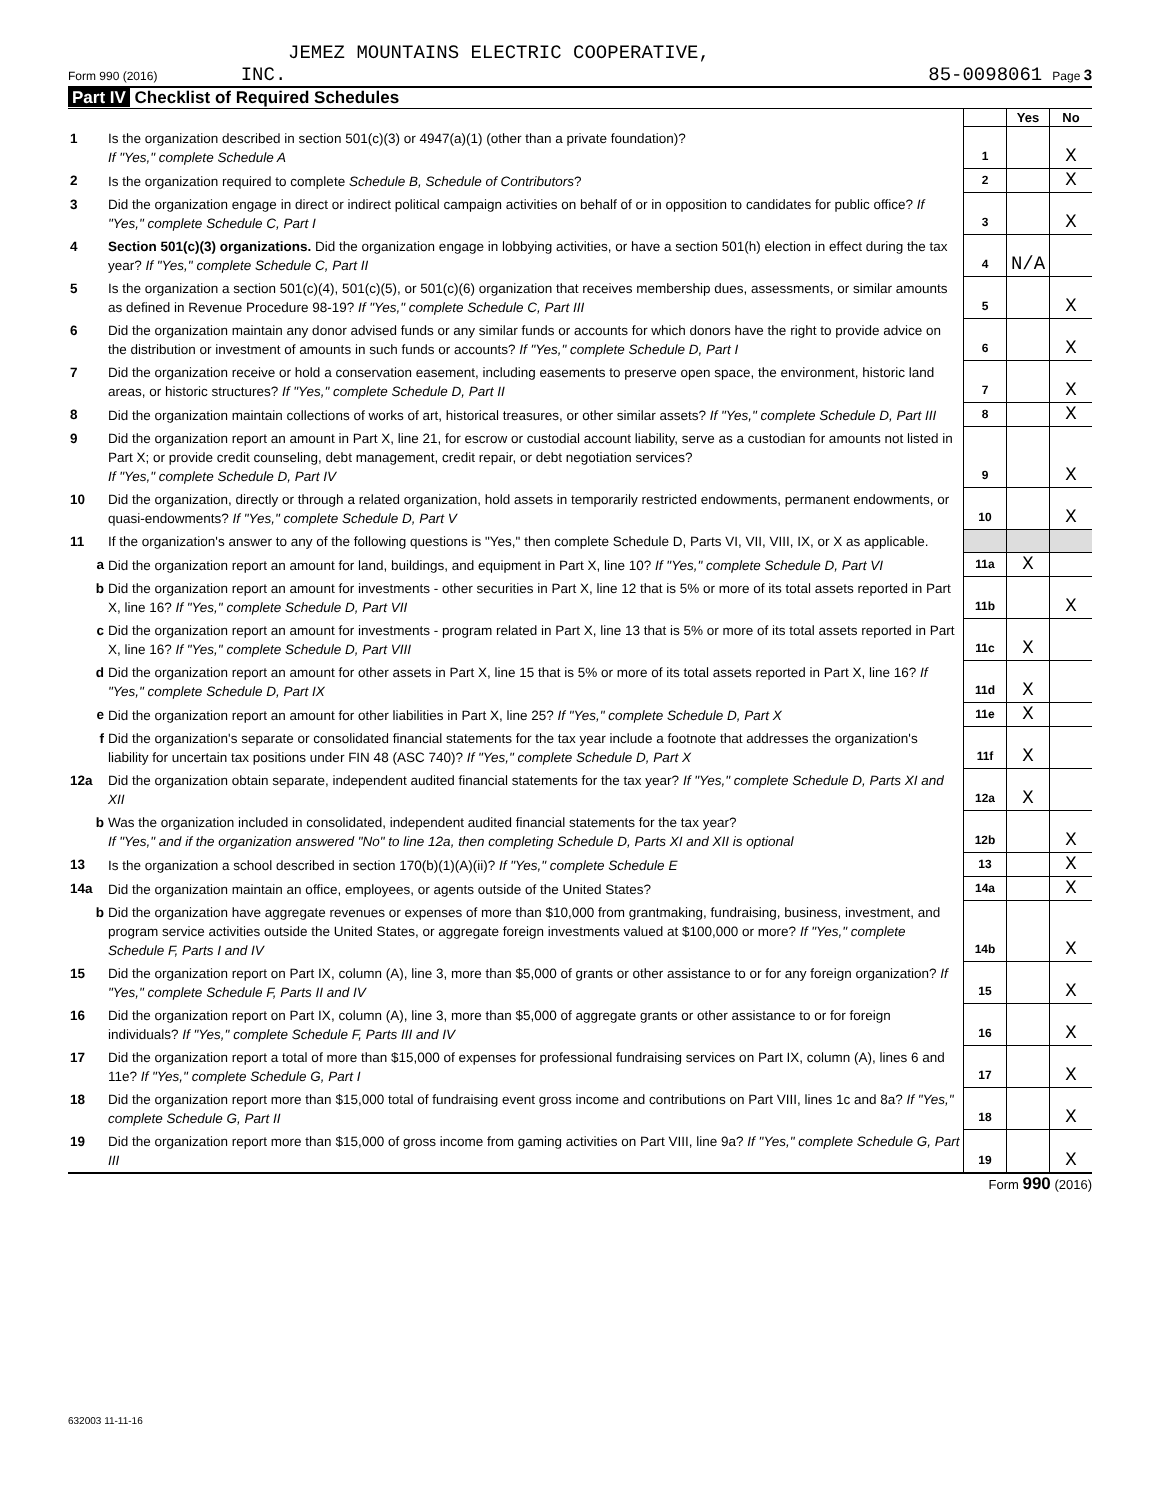JEMEZ MOUNTAINS ELECTRIC COOPERATIVE,
Form 990 (2016) INC. 85-0098061 Page 3
Part IV Checklist of Required Schedules
| | | | Yes | No |
| 1 | Is the organization described in section 501(c)(3) or 4947(a)(1) (other than a private foundation)? If "Yes," complete Schedule A | 1 | | X |
| 2 | Is the organization required to complete Schedule B, Schedule of Contributors ? | 2 | | X |
| 3 | Did the organization engage in direct or indirect political campaign activities on behalf of or in opposition to candidates for public office? If "Yes," complete Schedule C, Part I | 3 | | X |
| 4 | Section 501(c)(3) organizations. Did the organization engage in lobbying activities, or have a section 501(h) election in effect during the tax year? If "Yes," complete Schedule C, Part II | 4 | N/A | |
| 5 | Is the organization a section 501(c)(4), 501(c)(5), or 501(c)(6) organization that receives membership dues, assessments, or similar amounts as defined in Revenue Procedure 98-19? If "Yes," complete Schedule C, Part III | 5 | | X |
| 6 | Did the organization maintain any donor advised funds or any similar funds or accounts for which donors have the right to provide advice on the distribution or investment of amounts in such funds or accounts? If "Yes," complete Schedule D, Part I | 6 | | X |
| 7 | Did the organization receive or hold a conservation easement, including easements to preserve open space, the environment, historic land areas, or historic structures? If "Yes," complete Schedule D, Part II | 7 | | X |
| 8 | Did the organization maintain collections of works of art, historical treasures, or other similar assets? If "Yes," complete Schedule D, Part III | 8 | | X |
| 9 | Did the organization report an amount in Part X, line 21, for escrow or custodial account liability, serve as a custodian for amounts not listed in Part X; or provide credit counseling, debt management, credit repair, or debt negotiation services? If "Yes," complete Schedule D, Part IV | 9 | | X |
| 10 | Did the organization, directly or through a related organization, hold assets in temporarily restricted endowments, permanent endowments, or quasi-endowments? If "Yes," complete Schedule D, Part V | 10 | | X |
| 11 | If the organization's answer to any of the following questions is "Yes," then complete Schedule D, Parts VI, VII, VIII, IX, or X as applicable. | | | |
| a | Did the organization report an amount for land, buildings, and equipment in Part X, line 10? If "Yes," complete Schedule D, Part VI | 11a | X | |
| b | Did the organization report an amount for investments - other securities in Part X, line 12 that is 5% or more of its total assets reported in Part X, line 16? If "Yes," complete Schedule D, Part VII | 11b | | X |
| c | Did the organization report an amount for investments - program related in Part X, line 13 that is 5% or more of its total assets reported in Part X, line 16? If "Yes," complete Schedule D, Part VIII | 11c | X | |
| d | Did the organization report an amount for other assets in Part X, line 15 that is 5% or more of its total assets reported in Part X, line 16? If "Yes," complete Schedule D, Part IX | 11d | X | |
| e | Did the organization report an amount for other liabilities in Part X, line 25? If "Yes," complete Schedule D, Part X | 11e | X | |
| f | Did the organization's separate or consolidated financial statements for the tax year include a footnote that addresses the organization's liability for uncertain tax positions under FIN 48 (ASC 740)? If "Yes," complete Schedule D, Part X | 11f | X | |
| 12a | Did the organization obtain separate, independent audited financial statements for the tax year? If "Yes," complete Schedule D, Parts XI and XII | 12a | X | |
| b | Was the organization included in consolidated, independent audited financial statements for the tax year? If "Yes," and if the organization answered "No" to line 12a, then completing Schedule D, Parts XI and XII is optional | 12b | | X |
| 13 | Is the organization a school described in section 170(b)(1)(A)(ii)? If "Yes," complete Schedule E | 13 | | X |
| 14a | Did the organization maintain an office, employees, or agents outside of the United States? | 14a | | X |
| b | Did the organization have aggregate revenues or expenses of more than $10,000 from grantmaking, fundraising, business, investment, and program service activities outside the United States, or aggregate foreign investments valued at $100,000 or more? If "Yes," complete Schedule F, Parts I and IV | 14b | | X |
| 15 | Did the organization report on Part IX, column (A), line 3, more than $5,000 of grants or other assistance to or for any foreign organization? If "Yes," complete Schedule F, Parts II and IV | 15 | | X |
| 16 | Did the organization report on Part IX, column (A), line 3, more than $5,000 of aggregate grants or other assistance to or for foreign individuals? If "Yes," complete Schedule F, Parts III and IV | 16 | | X |
| 17 | Did the organization report a total of more than $15,000 of expenses for professional fundraising services on Part IX, column (A), lines 6 and 11e? If "Yes," complete Schedule G, Part I | 17 | | X |
| 18 | Did the organization report more than $15,000 total of fundraising event gross income and contributions on Part VIII, lines 1c and 8a? If "Yes," complete Schedule G, Part II | 18 | | X |
| 19 | Did the organization report more than $15,000 of gross income from gaming activities on Part VIII, line 9a? If "Yes," complete Schedule G, Part III | 19 | | X |
Form 990 (2016)
632003 11-11-16